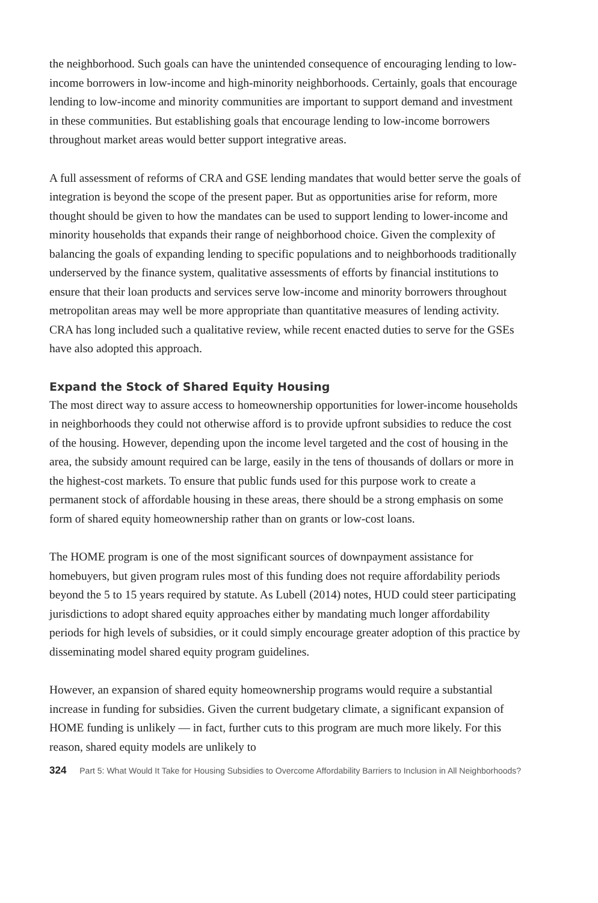the neighborhood. Such goals can have the unintended consequence of encouraging lending to low-income borrowers in low-income and high-minority neighborhoods. Certainly, goals that encourage lending to low-income and minority communities are important to support demand and investment in these communities. But establishing goals that encourage lending to low-income borrowers throughout market areas would better support integrative areas.
A full assessment of reforms of CRA and GSE lending mandates that would better serve the goals of integration is beyond the scope of the present paper. But as opportunities arise for reform, more thought should be given to how the mandates can be used to support lending to lower-income and minority households that expands their range of neighborhood choice. Given the complexity of balancing the goals of expanding lending to specific populations and to neighborhoods traditionally underserved by the finance system, qualitative assessments of efforts by financial institutions to ensure that their loan products and services serve low-income and minority borrowers throughout metropolitan areas may well be more appropriate than quantitative measures of lending activity. CRA has long included such a qualitative review, while recent enacted duties to serve for the GSEs have also adopted this approach.
Expand the Stock of Shared Equity Housing
The most direct way to assure access to homeownership opportunities for lower-income households in neighborhoods they could not otherwise afford is to provide upfront subsidies to reduce the cost of the housing. However, depending upon the income level targeted and the cost of housing in the area, the subsidy amount required can be large, easily in the tens of thousands of dollars or more in the highest-cost markets. To ensure that public funds used for this purpose work to create a permanent stock of affordable housing in these areas, there should be a strong emphasis on some form of shared equity homeownership rather than on grants or low-cost loans.
The HOME program is one of the most significant sources of downpayment assistance for homebuyers, but given program rules most of this funding does not require affordability periods beyond the 5 to 15 years required by statute. As Lubell (2014) notes, HUD could steer participating jurisdictions to adopt shared equity approaches either by mandating much longer affordability periods for high levels of subsidies, or it could simply encourage greater adoption of this practice by disseminating model shared equity program guidelines.
However, an expansion of shared equity homeownership programs would require a substantial increase in funding for subsidies. Given the current budgetary climate, a significant expansion of HOME funding is unlikely — in fact, further cuts to this program are much more likely. For this reason, shared equity models are unlikely to
324 Part 5: What Would It Take for Housing Subsidies to Overcome Affordability Barriers to Inclusion in All Neighborhoods?